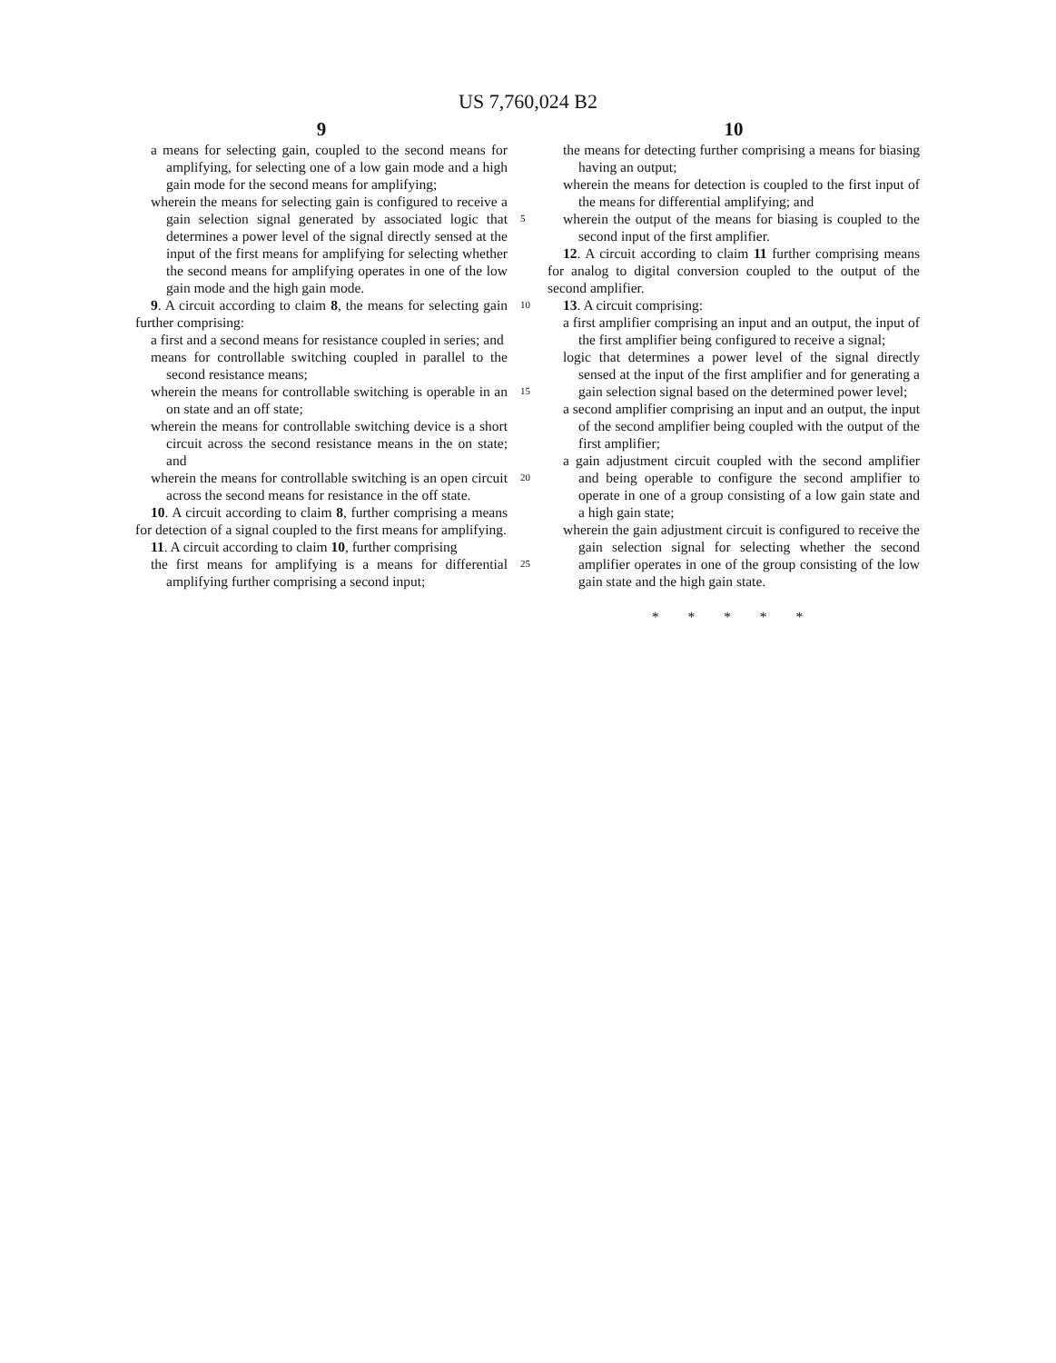US 7,760,024 B2
9
a means for selecting gain, coupled to the second means for amplifying, for selecting one of a low gain mode and a high gain mode for the second means for amplifying;
wherein the means for selecting gain is configured to receive a gain selection signal generated by associated logic that determines a power level of the signal directly sensed at the input of the first means for amplifying for selecting whether the second means for amplifying operates in one of the low gain mode and the high gain mode.
9. A circuit according to claim 8, the means for selecting gain further comprising:
a first and a second means for resistance coupled in series; and
means for controllable switching coupled in parallel to the second resistance means;
wherein the means for controllable switching is operable in an on state and an off state;
wherein the means for controllable switching device is a short circuit across the second resistance means in the on state; and
wherein the means for controllable switching is an open circuit across the second means for resistance in the off state.
10. A circuit according to claim 8, further comprising a means for detection of a signal coupled to the first means for amplifying.
11. A circuit according to claim 10, further comprising
the first means for amplifying is a means for differential amplifying further comprising a second input;
5
10
15
20
25
10
the means for detecting further comprising a means for biasing having an output;
wherein the means for detection is coupled to the first input of the means for differential amplifying; and
wherein the output of the means for biasing is coupled to the second input of the first amplifier.
12. A circuit according to claim 11 further comprising means for analog to digital conversion coupled to the output of the second amplifier.
13. A circuit comprising:
a first amplifier comprising an input and an output, the input of the first amplifier being configured to receive a signal;
logic that determines a power level of the signal directly sensed at the input of the first amplifier and for generating a gain selection signal based on the determined power level;
a second amplifier comprising an input and an output, the input of the second amplifier being coupled with the output of the first amplifier;
a gain adjustment circuit coupled with the second amplifier and being operable to configure the second amplifier to operate in one of a group consisting of a low gain state and a high gain state;
wherein the gain adjustment circuit is configured to receive the gain selection signal for selecting whether the second amplifier operates in one of the group consisting of the low gain state and the high gain state.
* * * * *